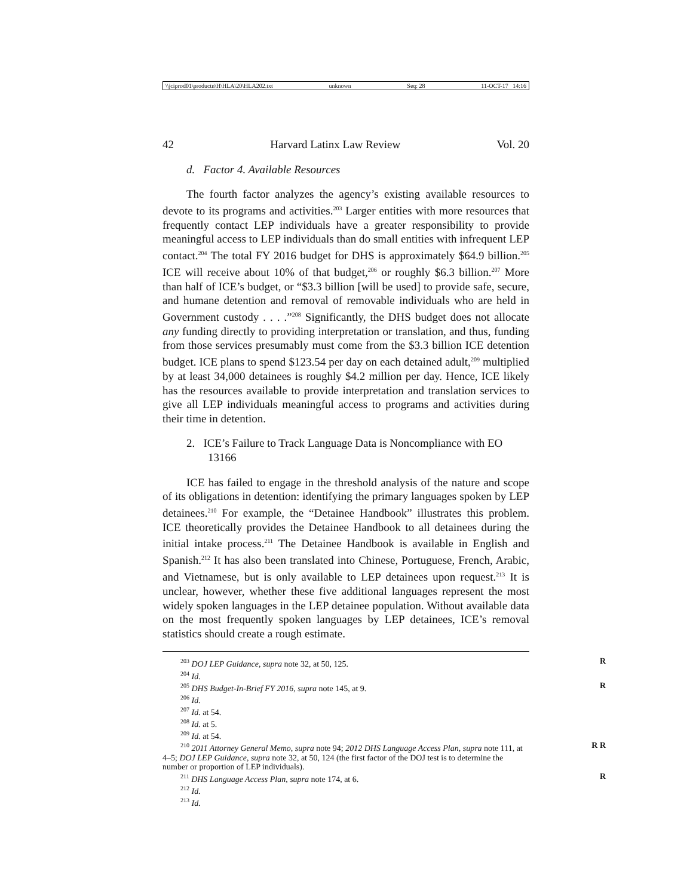\\jciprod01\productn\H\HLA\20\HLA202.txt unknown Seq: 28 11-OCT-17 14:16
42 Harvard Latinx Law Review Vol. 20
d. Factor 4. Available Resources
The fourth factor analyzes the agency’s existing available resources to devote to its programs and activities.<sup>203</sup> Larger entities with more resources that frequently contact LEP individuals have a greater responsibility to provide meaningful access to LEP individuals than do small entities with infrequent LEP contact.<sup>204</sup> The total FY 2016 budget for DHS is approximately $64.9 billion.<sup>205</sup> ICE will receive about 10% of that budget,<sup>206</sup> or roughly $6.3 billion.<sup>207</sup> More than half of ICE’s budget, or “$3.3 billion [will be used] to provide safe, secure, and humane detention and removal of removable individuals who are held in Government custody . . . .”<sup>208</sup> Significantly, the DHS budget does not allocate any funding directly to providing interpretation or translation, and thus, funding from those services presumably must come from the $3.3 billion ICE detention budget. ICE plans to spend $123.54 per day on each detained adult,<sup>209</sup> multiplied by at least 34,000 detainees is roughly $4.2 million per day. Hence, ICE likely has the resources available to provide interpretation and translation services to give all LEP individuals meaningful access to programs and activities during their time in detention.
2. ICE’s Failure to Track Language Data is Noncompliance with EO 13166
ICE has failed to engage in the threshold analysis of the nature and scope of its obligations in detention: identifying the primary languages spoken by LEP detainees.<sup>210</sup> For example, the “Detainee Handbook” illustrates this problem. ICE theoretically provides the Detainee Handbook to all detainees during the initial intake process.<sup>211</sup> The Detainee Handbook is available in English and Spanish.<sup>212</sup> It has also been translated into Chinese, Portuguese, French, Arabic, and Vietnamese, but is only available to LEP detainees upon request.<sup>213</sup> It is unclear, however, whether these five additional languages represent the most widely spoken languages in the LEP detainee population. Without available data on the most frequently spoken languages by LEP detainees, ICE’s removal statistics should create a rough estimate.
<sup>203</sup> DOJ LEP Guidance, supra note 32, at 50, 125. R
<sup>204</sup> Id.
<sup>205</sup> DHS Budget-In-Brief FY 2016, supra note 145, at 9. R
<sup>206</sup> Id.
<sup>207</sup> Id. at 54.
<sup>208</sup> Id. at 5.
<sup>209</sup> Id. at 54.
<sup>210</sup> 2011 Attorney General Memo, supra note 94; 2012 DHS Language Access Plan, supra note 111, at 4–5; DOJ LEP Guidance, supra note 32, at 50, 124 (the first factor of the DOJ test is to determine the number or proportion of LEP individuals). R R
<sup>211</sup> DHS Language Access Plan, supra note 174, at 6. R
<sup>212</sup> Id.
<sup>213</sup> Id.